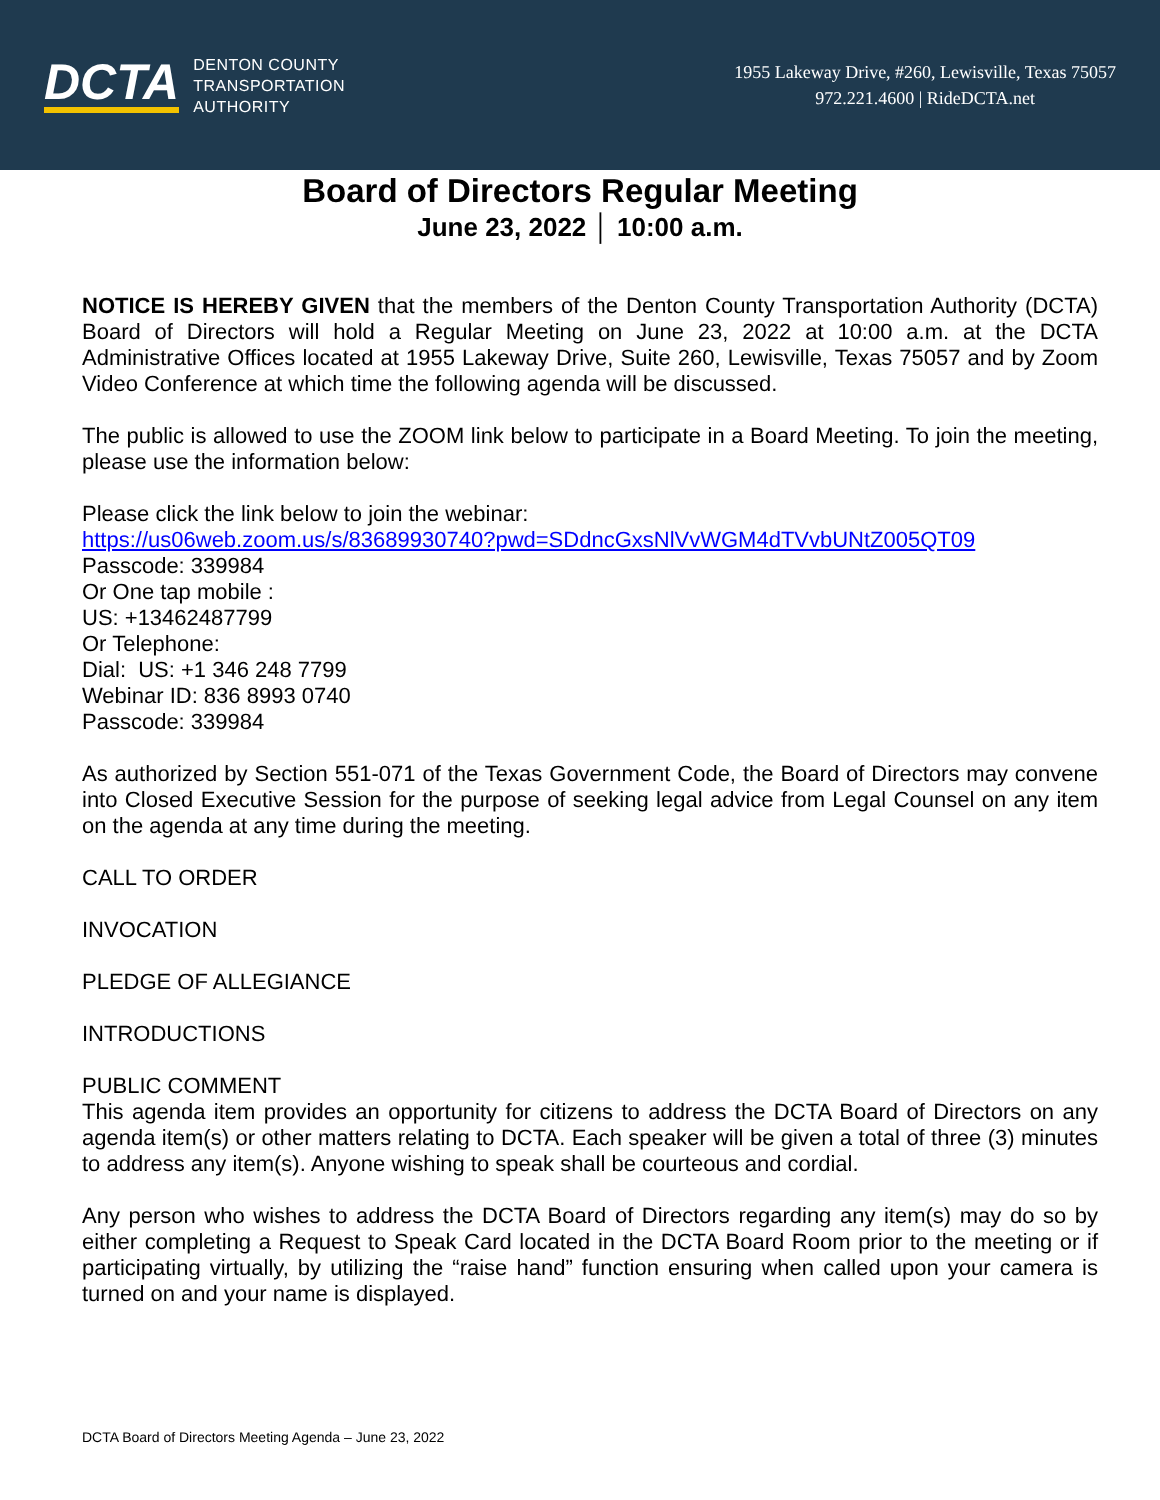DCTA
DENTON COUNTY
TRANSPORTATION
AUTHORITY
1955 Lakeway Drive, #260, Lewisville, Texas 75057
972.221.4600 | RideDCTA.net
Board of Directors Regular Meeting
June 23, 2022 │ 10:00 a.m.
NOTICE IS HEREBY GIVEN that the members of the Denton County Transportation Authority (DCTA) Board of Directors will hold a Regular Meeting on June 23, 2022 at 10:00 a.m. at the DCTA Administrative Offices located at 1955 Lakeway Drive, Suite 260, Lewisville, Texas 75057 and by Zoom Video Conference at which time the following agenda will be discussed.
The public is allowed to use the ZOOM link below to participate in a Board Meeting. To join the meeting, please use the information below:
Please click the link below to join the webinar:
https://us06web.zoom.us/s/83689930740?pwd=SDdncGxsNlVvWGM4dTVvbUNtZ005QT09
Passcode: 339984
Or One tap mobile :
US: +13462487799
Or Telephone:
Dial: US: +1 346 248 7799
Webinar ID: 836 8993 0740
Passcode: 339984
As authorized by Section 551-071 of the Texas Government Code, the Board of Directors may convene into Closed Executive Session for the purpose of seeking legal advice from Legal Counsel on any item on the agenda at any time during the meeting.
CALL TO ORDER
INVOCATION
PLEDGE OF ALLEGIANCE
INTRODUCTIONS
PUBLIC COMMENT
This agenda item provides an opportunity for citizens to address the DCTA Board of Directors on any agenda item(s) or other matters relating to DCTA. Each speaker will be given a total of three (3) minutes to address any item(s). Anyone wishing to speak shall be courteous and cordial.
Any person who wishes to address the DCTA Board of Directors regarding any item(s) may do so by either completing a Request to Speak Card located in the DCTA Board Room prior to the meeting or if participating virtually, by utilizing the “raise hand” function ensuring when called upon your camera is turned on and your name is displayed.
DCTA Board of Directors Meeting Agenda – June 23, 2022